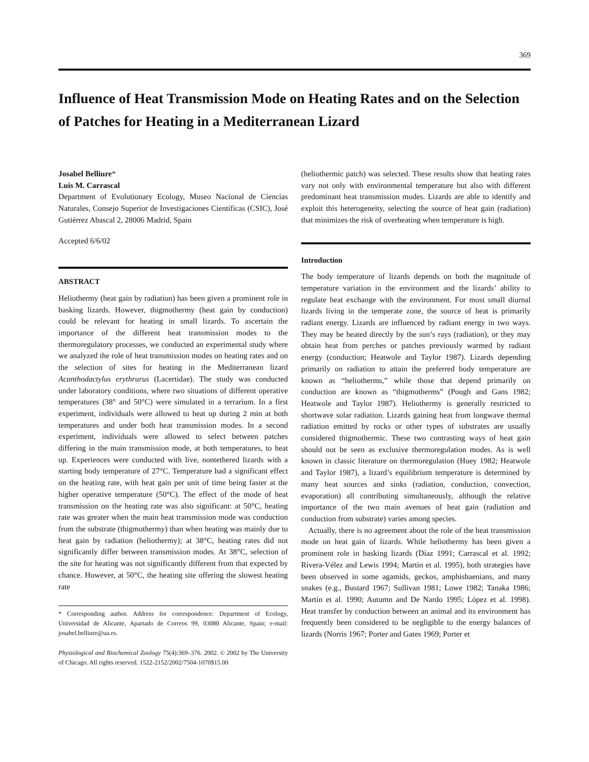369
Influence of Heat Transmission Mode on Heating Rates and on the Selection of Patches for Heating in a Mediterranean Lizard
Josabel Belliure*
Luis M. Carrascal
Department of Evolutionary Ecology, Museo Nacional de Ciencias Naturales, Consejo Superior de Investigaciones Científicas (CSIC), José Gutiérrez Abascal 2, 28006 Madrid, Spain
Accepted 6/6/02
ABSTRACT
Heliothermy (heat gain by radiation) has been given a prominent role in basking lizards. However, thigmothermy (heat gain by conduction) could be relevant for heating in small lizards. To ascertain the importance of the different heat transmission modes to the thermoregulatory processes, we conducted an experimental study where we analyzed the role of heat transmission modes on heating rates and on the selection of sites for heating in the Mediterranean lizard Acanthodactylus erythrurus (Lacertidae). The study was conducted under laboratory conditions, where two situations of different operative temperatures (38° and 50°C) were simulated in a terrarium. In a first experiment, individuals were allowed to heat up during 2 min at both temperatures and under both heat transmission modes. In a second experiment, individuals were allowed to select between patches differing in the main transmission mode, at both temperatures, to heat up. Experiences were conducted with live, nontethered lizards with a starting body temperature of 27°C. Temperature had a significant effect on the heating rate, with heat gain per unit of time being faster at the higher operative temperature (50°C). The effect of the mode of heat transmission on the heating rate was also significant: at 50°C, heating rate was greater when the main heat transmission mode was conduction from the substrate (thigmothermy) than when heating was mainly due to heat gain by radiation (heliothermy); at 38°C, heating rates did not significantly differ between transmission modes. At 38°C, selection of the site for heating was not significantly different from that expected by chance. However, at 50°C, the heating site offering the slowest heating rate
* Corresponding author. Address for correspondence: Department of Ecology, Universidad de Alicante, Apartado de Correos 99, 03080 Alicante, Spain; e-mail: josabel.belliure@ua.es.
Physiological and Biochemical Zoology 75(4):369–376. 2002. © 2002 by The University of Chicago. All rights reserved. 1522-2152/2002/7504-1070$15.00
(heliothermic patch) was selected. These results show that heating rates vary not only with environmental temperature but also with different predominant heat transmission modes. Lizards are able to identify and exploit this heterogeneity, selecting the source of heat gain (radiation) that minimizes the risk of overheating when temperature is high.
Introduction
The body temperature of lizards depends on both the magnitude of temperature variation in the environment and the lizards’ ability to regulate heat exchange with the environment. For most small diurnal lizards living in the temperate zone, the source of heat is primarily radiant energy. Lizards are influenced by radiant energy in two ways. They may be heated directly by the sun’s rays (radiation), or they may obtain heat from perches or patches previously warmed by radiant energy (conduction; Heatwole and Taylor 1987). Lizards depending primarily on radiation to attain the preferred body temperature are known as “heliotherms,” while those that depend primarily on conduction are known as “thigmotherms” (Pough and Gans 1982; Heatwole and Taylor 1987). Heliothermy is generally restricted to shortwave solar radiation. Lizards gaining heat from longwave thermal radiation emitted by rocks or other types of substrates are usually considered thigmothermic. These two contrasting ways of heat gain should not be seen as exclusive thermoregulation modes. As is well known in classic literature on thermoregulation (Huey 1982; Heatwole and Taylor 1987), a lizard’s equilibrium temperature is determined by many heat sources and sinks (radiation, conduction, convection, evaporation) all contributing simultaneously, although the relative importance of the two main avenues of heat gain (radiation and conduction from substrate) varies among species.
Actually, there is no agreement about the role of the heat transmission mode on heat gain of lizards. While heliothermy has been given a prominent role in basking lizards (Díaz 1991; Carrascal et al. 1992; Rivera-Vélez and Lewis 1994; Martín et al. 1995), both strategies have been observed in some agamids, geckos, amphisbaenians, and many snakes (e.g., Bustard 1967; Sullivan 1981; Lowe 1982; Tanaka 1986; Martín et al. 1990; Autumn and De Nardo 1995; López et al. 1998). Heat transfer by conduction between an animal and its environment has frequently been considered to be negligible to the energy balances of lizards (Norris 1967; Porter and Gates 1969; Porter et